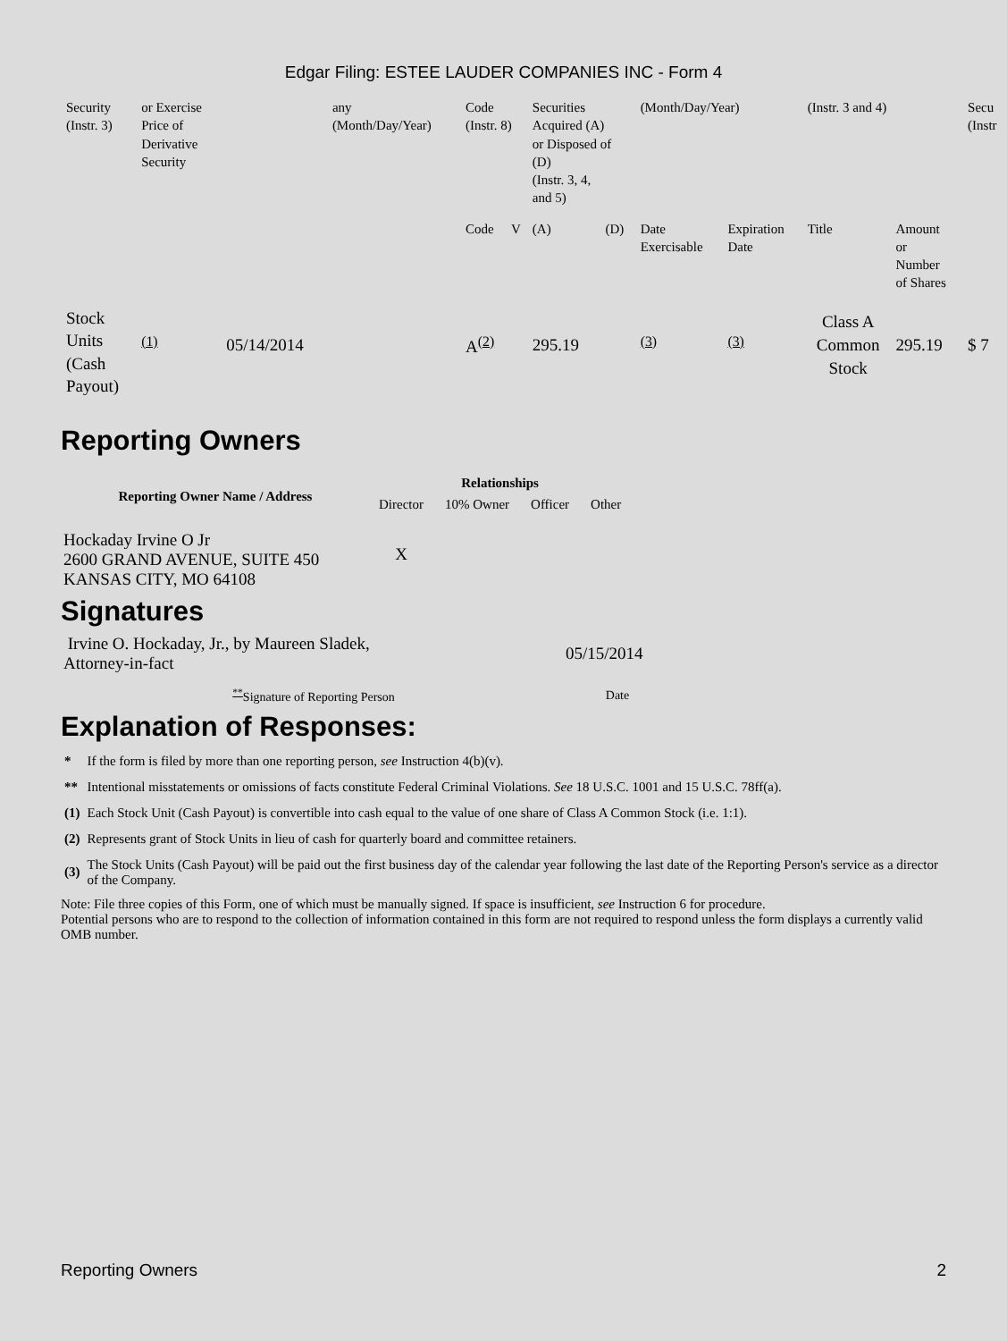Edgar Filing: ESTEE LAUDER COMPANIES INC - Form 4
| Security (Instr. 3) | or Exercise Price of Derivative Security | | any (Month/Day/Year) | Code (Instr. 8) | | Securities Acquired (A) or Disposed of (D) (Instr. 3, 4, and 5) | | (Month/Day/Year) | | (Instr. 3 and 4) | | Secu (Instr |
| | | | | Code | V | (A) | (D) | Date Exercisable | Expiration Date | Title | Amount or Number of Shares | |
| Stock Units (Cash Payout) | <sup>(1)</sup> | 05/14/2014 | | A<sup>(2)</sup> | | 295.19 | | <sup>(3)</sup> | <sup>(3)</sup> | Class A Common Stock | 295.19 | $ 7 |
Reporting Owners
| Reporting Owner Name / Address | Relationships | | | |
| --- | --- | --- | --- | --- |
| | Director | 10% Owner | Officer | Other |
| Hockaday Irvine O Jr 2600 GRAND AVENUE, SUITE 450 KANSAS CITY, MO 64108 | X | | | |
Signatures
| Irvine O. Hockaday, Jr., by Maureen Sladek, Attorney-in-fact | 05/15/2014 |
| <sup>**</sup> Signature of Reporting Person | Date |
Explanation of Responses:
| * | If the form is filed by more than one reporting person, see Instruction 4(b)(v). |
| ** | Intentional misstatements or omissions of facts constitute Federal Criminal Violations. See 18 U.S.C. 1001 and 15 U.S.C. 78ff(a). |
| (1) | Each Stock Unit (Cash Payout) is convertible into cash equal to the value of one share of Class A Common Stock (i.e. 1:1). |
| (2) | Represents grant of Stock Units in lieu of cash for quarterly board and committee retainers. |
| (3) | The Stock Units (Cash Payout) will be paid out the first business day of the calendar year following the last date of the Reporting Person's service as a director of the Company. |
Note: File three copies of this Form, one of which must be manually signed. If space is insufficient, see Instruction 6 for procedure.
Potential persons who are to respond to the collection of information contained in this form are not required to respond unless the form displays a currently valid OMB number.
Reporting Owners 2